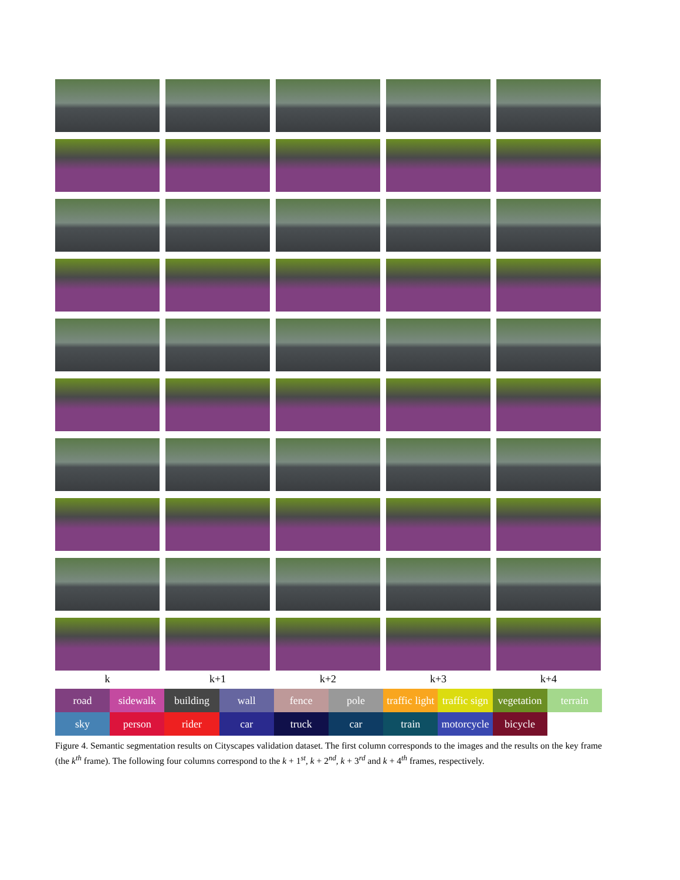k
k+1
k+2
k+3
k+4
road
sidewalk
building
wall
fence
pole
traffic light
traffic sign
vegetation
terrain
sky
person
rider
car
truck
car
train
motorcycle
bicycle
Figure 4. Semantic segmentation results on Cityscapes validation dataset. The first column corresponds to the images and the results on the key frame (the k<sup>th</sup> frame). The following four columns correspond to the k + 1<sup>st</sup>, k + 2<sup>nd</sup>, k + 3<sup>rd</sup> and k + 4<sup>th</sup> frames, respectively.